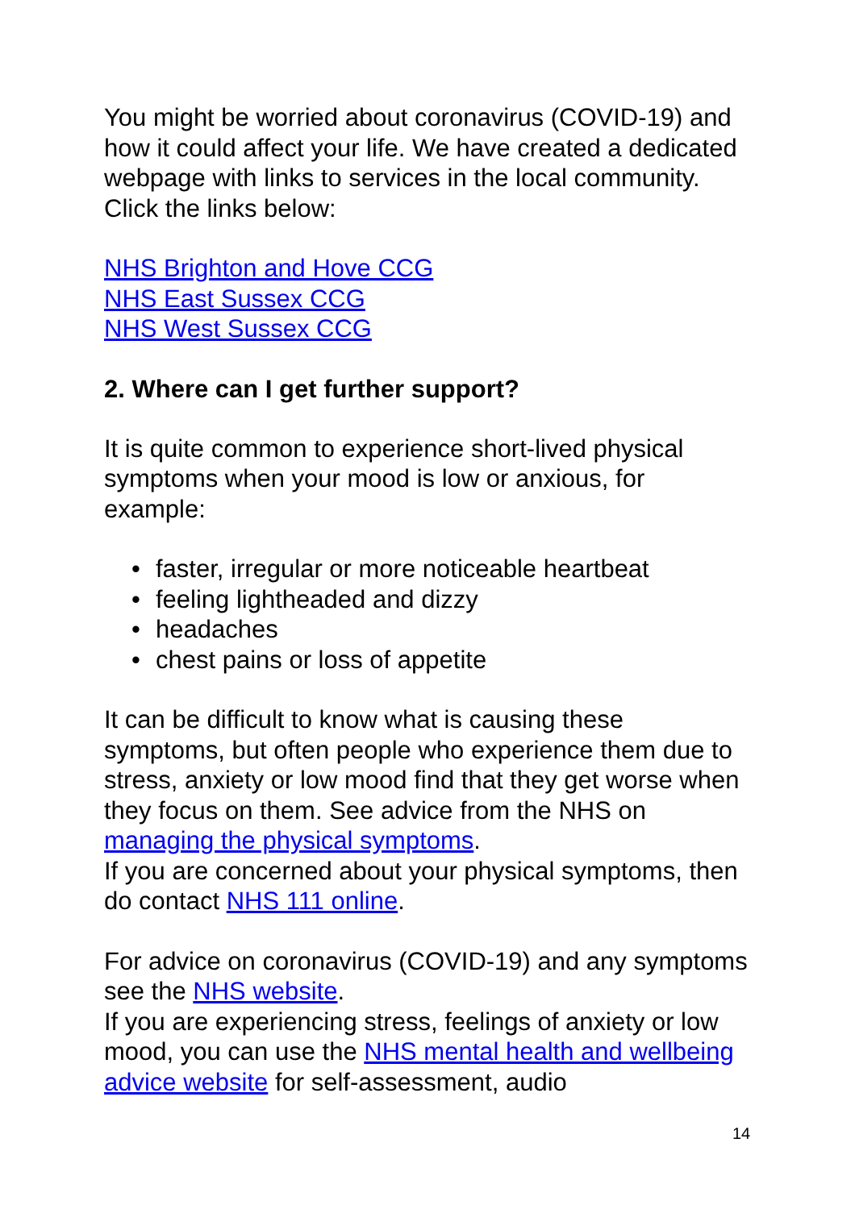You might be worried about coronavirus (COVID-19) and how it could affect your life. We have created a dedicated webpage with links to services in the local community. Click the links below:
NHS Brighton and Hove CCG
NHS East Sussex CCG
NHS West Sussex CCG
2. Where can I get further support?
It is quite common to experience short-lived physical symptoms when your mood is low or anxious, for example:
• faster, irregular or more noticeable heartbeat
• feeling lightheaded and dizzy
• headaches
• chest pains or loss of appetite
It can be difficult to know what is causing these symptoms, but often people who experience them due to stress, anxiety or low mood find that they get worse when they focus on them. See advice from the NHS on managing the physical symptoms.
If you are concerned about your physical symptoms, then do contact NHS 111 online.
For advice on coronavirus (COVID-19) and any symptoms see the NHS website.
If you are experiencing stress, feelings of anxiety or low mood, you can use the NHS mental health and wellbeing advice website for self-assessment, audio
14